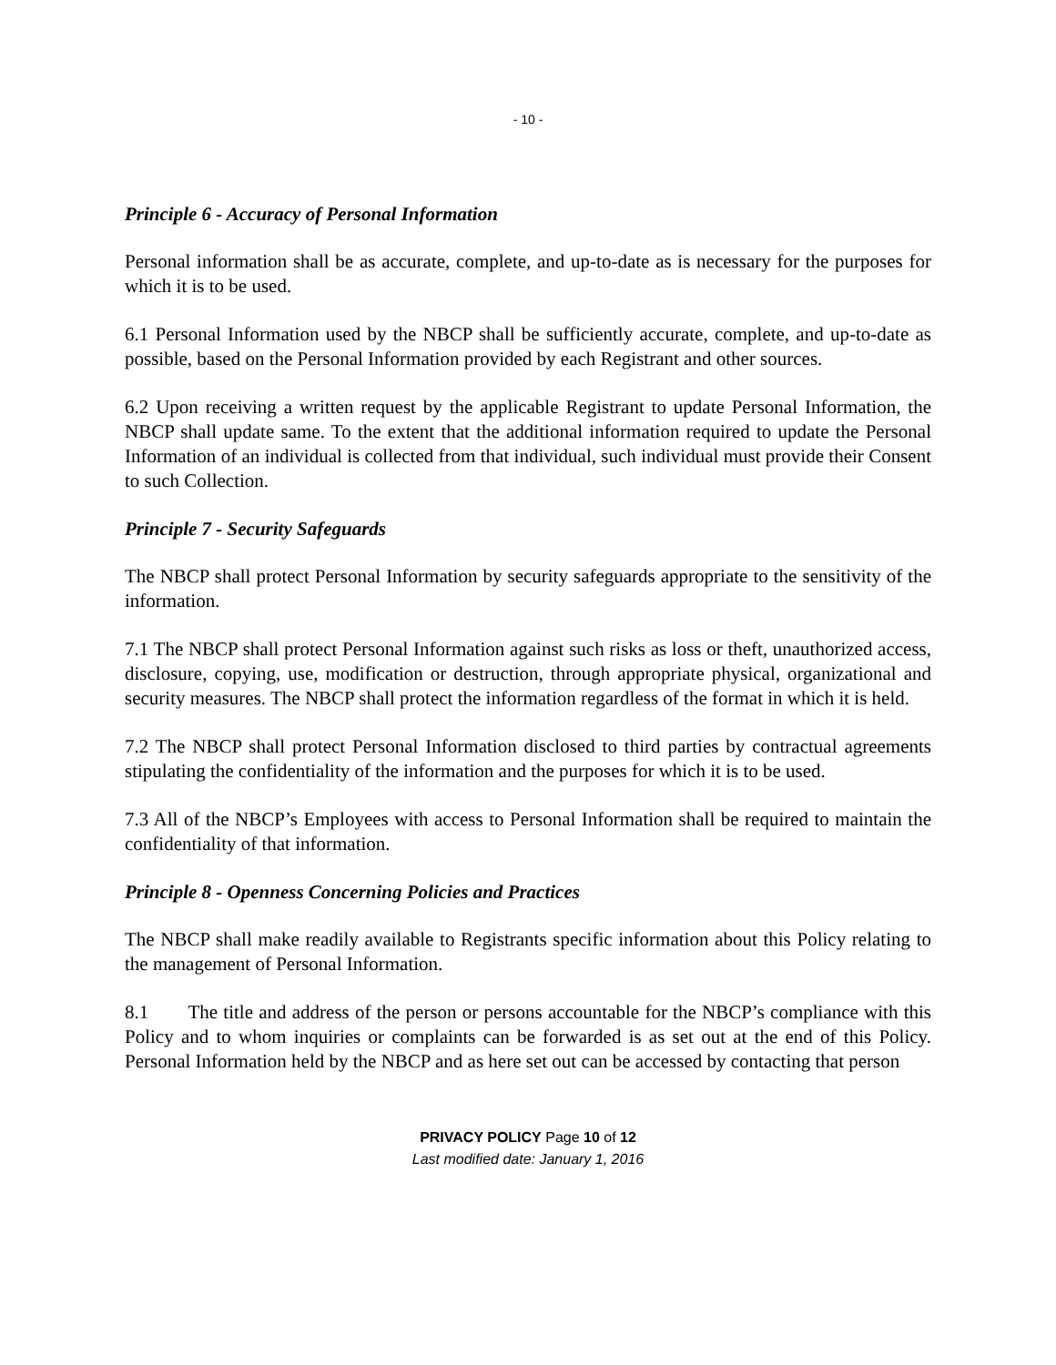- 10 -
Principle 6 - Accuracy of Personal Information
Personal information shall be as accurate, complete, and up-to-date as is necessary for the purposes for which it is to be used.
6.1 Personal Information used by the NBCP shall be sufficiently accurate, complete, and up-to-date as possible, based on the Personal Information provided by each Registrant and other sources.
6.2 Upon receiving a written request by the applicable Registrant to update Personal Information, the NBCP shall update same. To the extent that the additional information required to update the Personal Information of an individual is collected from that individual, such individual must provide their Consent to such Collection.
Principle 7 - Security Safeguards
The NBCP shall protect Personal Information by security safeguards appropriate to the sensitivity of the information.
7.1 The NBCP shall protect Personal Information against such risks as loss or theft, unauthorized access, disclosure, copying, use, modification or destruction, through appropriate physical, organizational and security measures. The NBCP shall protect the information regardless of the format in which it is held.
7.2 The NBCP shall protect Personal Information disclosed to third parties by contractual agreements stipulating the confidentiality of the information and the purposes for which it is to be used.
7.3 All of the NBCP’s Employees with access to Personal Information shall be required to maintain the confidentiality of that information.
Principle 8 - Openness Concerning Policies and Practices
The NBCP shall make readily available to Registrants specific information about this Policy relating to the management of Personal Information.
8.1 The title and address of the person or persons accountable for the NBCP’s compliance with this Policy and to whom inquiries or complaints can be forwarded is as set out at the end of this Policy. Personal Information held by the NBCP and as here set out can be accessed by contacting that person
PRIVACY POLICY Page 10 of 12
Last modified date: January 1, 2016